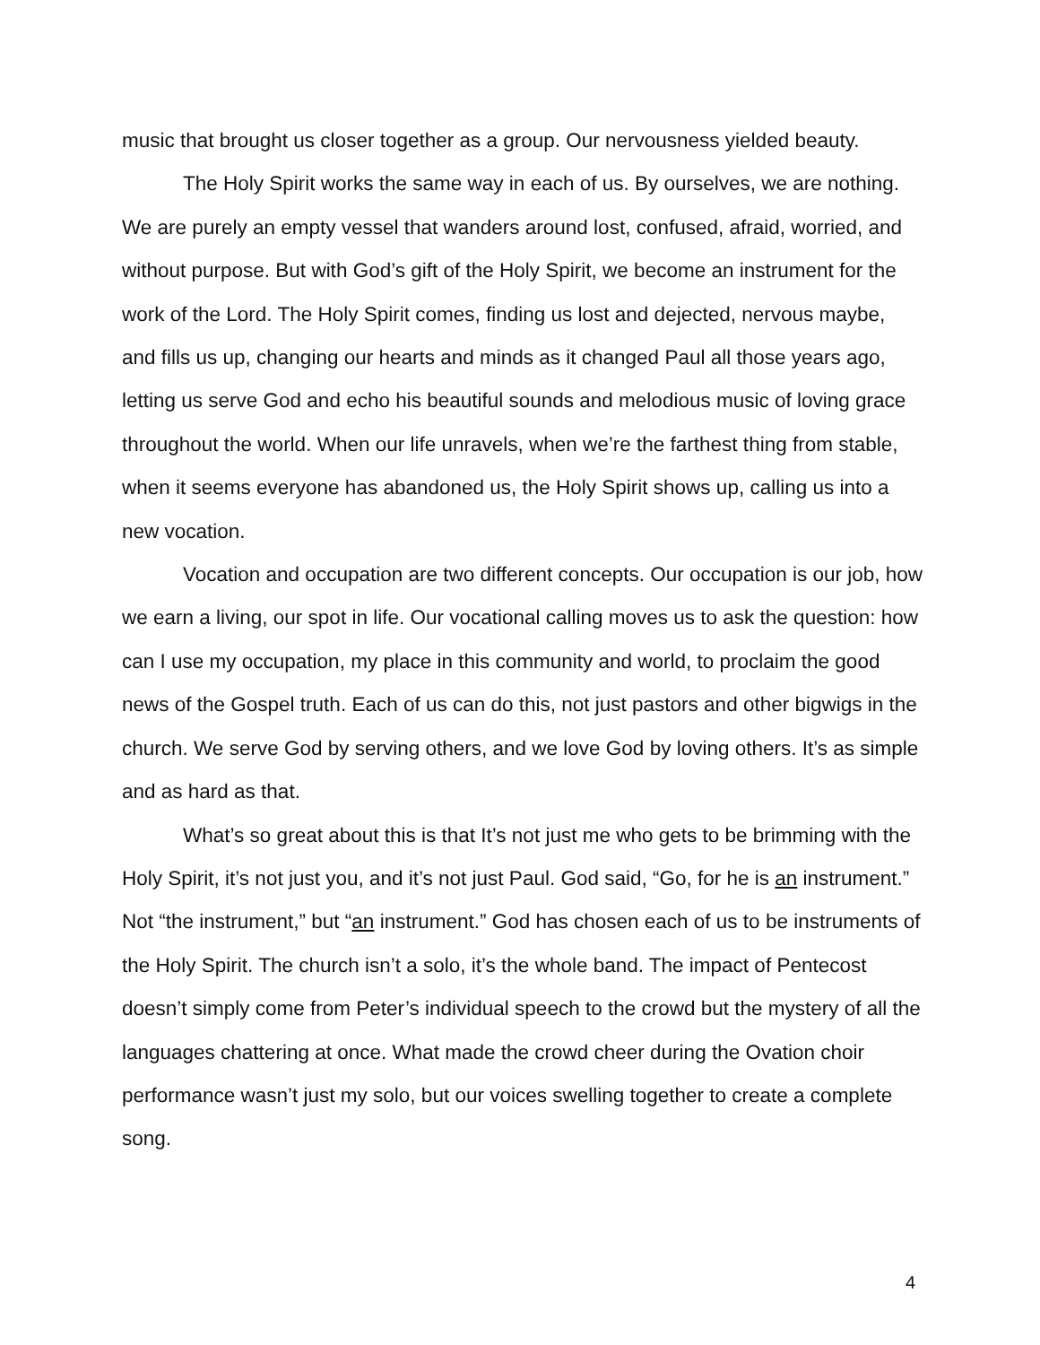music that brought us closer together as a group. Our nervousness yielded beauty.
The Holy Spirit works the same way in each of us. By ourselves, we are nothing. We are purely an empty vessel that wanders around lost, confused, afraid, worried, and without purpose. But with God’s gift of the Holy Spirit, we become an instrument for the work of the Lord. The Holy Spirit comes, finding us lost and dejected, nervous maybe, and fills us up, changing our hearts and minds as it changed Paul all those years ago, letting us serve God and echo his beautiful sounds and melodious music of loving grace throughout the world. When our life unravels, when we’re the farthest thing from stable, when it seems everyone has abandoned us, the Holy Spirit shows up, calling us into a new vocation.
Vocation and occupation are two different concepts. Our occupation is our job, how we earn a living, our spot in life. Our vocational calling moves us to ask the question: how can I use my occupation, my place in this community and world, to proclaim the good news of the Gospel truth. Each of us can do this, not just pastors and other bigwigs in the church. We serve God by serving others, and we love God by loving others. It’s as simple and as hard as that.
What’s so great about this is that It’s not just me who gets to be brimming with the Holy Spirit, it’s not just you, and it’s not just Paul. God said, “Go, for he is an instrument.” Not “the instrument,” but “an instrument.” God has chosen each of us to be instruments of the Holy Spirit. The church isn’t a solo, it’s the whole band. The impact of Pentecost doesn’t simply come from Peter’s individual speech to the crowd but the mystery of all the languages chattering at once. What made the crowd cheer during the Ovation choir performance wasn’t just my solo, but our voices swelling together to create a complete song.
4